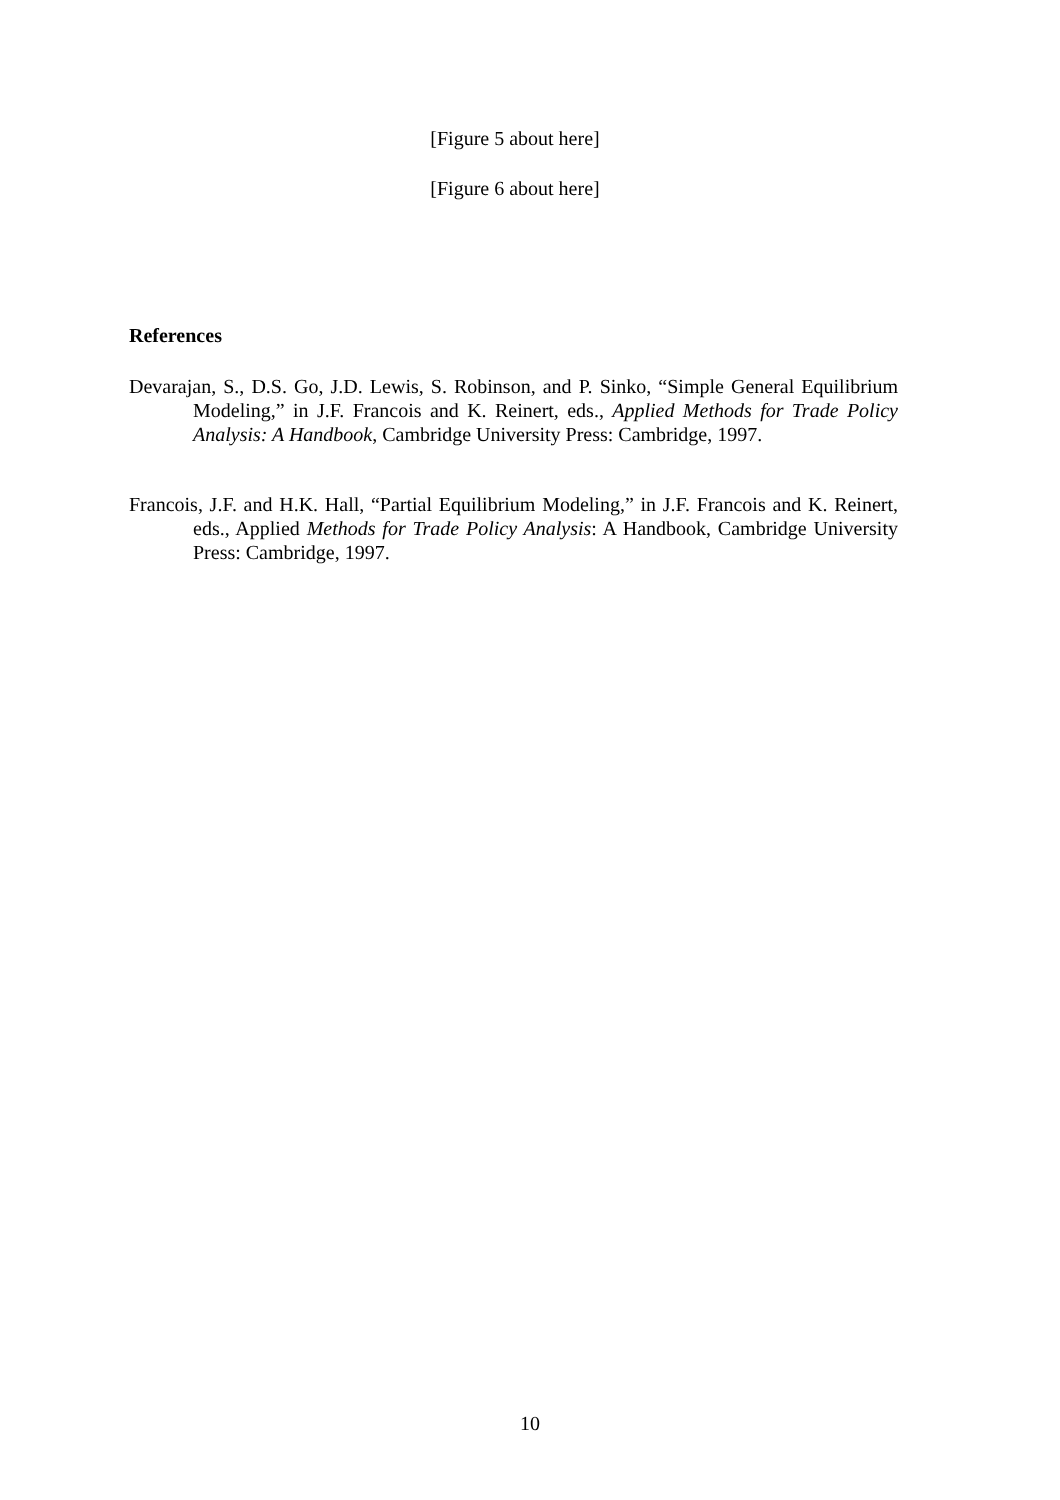[Figure 5 about here]
[Figure 6 about here]
References
Devarajan, S., D.S. Go, J.D. Lewis, S. Robinson, and P. Sinko, “Simple General Equilibrium Modeling,” in J.F. Francois and K. Reinert, eds., Applied Methods for Trade Policy Analysis: A Handbook, Cambridge University Press: Cambridge, 1997.
Francois, J.F. and H.K. Hall, “Partial Equilibrium Modeling,” in J.F. Francois and K. Reinert, eds., Applied Methods for Trade Policy Analysis: A Handbook, Cambridge University Press: Cambridge, 1997.
10